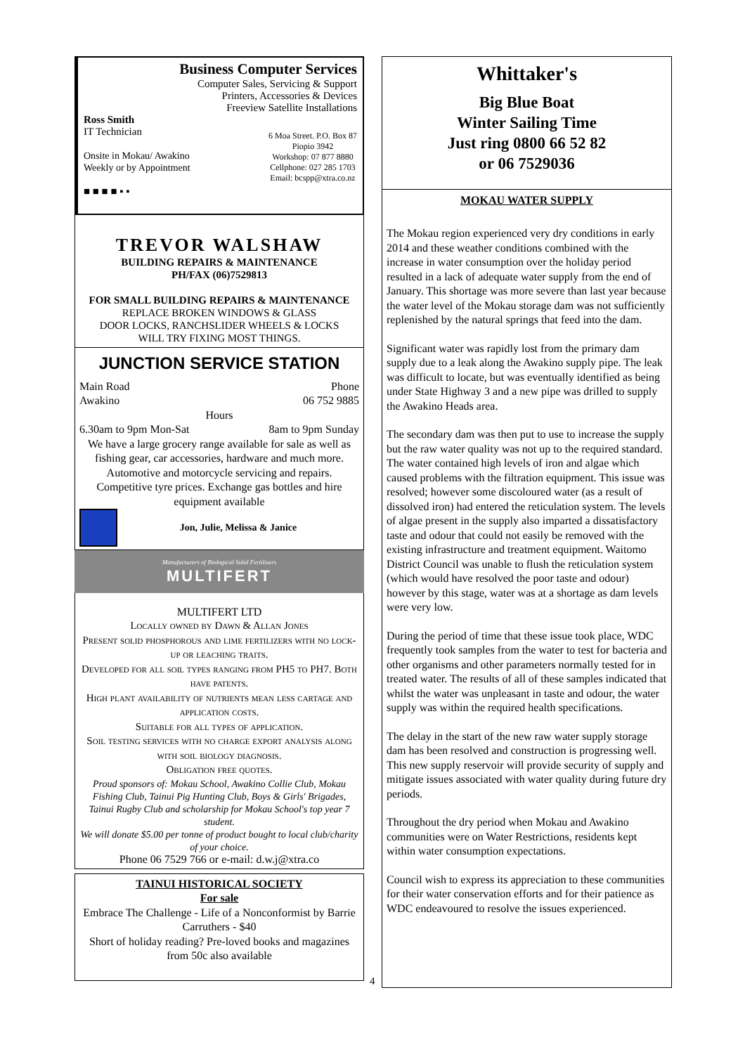Business Computer Services
Computer Sales, Servicing & Support
Printers, Accessories & Devices
Freeview Satellite Installations
Ross Smith
IT Technician
Onsite in Mokau/ Awakino
Weekly or by Appointment
■ ■ ■ ■ ▪ ▪
6 Moa Street. P.O. Box 87
Piopio 3942
Workshop: 07 877 8880
Cellphone: 027 285 1703
Email: bcspp@xtra.co.nz
TREVOR WALSHAW
BUILDING REPAIRS & MAINTENANCE
PH/FAX (06)7529813
FOR SMALL BUILDING REPAIRS & MAINTENANCE
REPLACE BROKEN WINDOWS & GLASS
DOOR LOCKS, RANCHSLIDER WHEELS & LOCKS
WILL TRY FIXING MOST THINGS.
JUNCTION SERVICE STATION
Main Road
Awakino Phone
06 752 9885
Hours
6.30am to 9pm Mon-Sat 8am to 9pm Sunday
We have a large grocery range available for sale as well as fishing gear, car accessories, hardware and much more. Automotive and motorcycle servicing and repairs. Competitive tyre prices. Exchange gas bottles and hire equipment available
Jon, Julie, Melissa & Janice
Manufacturers of Biological Solid Fertilisers
MULTIFERT
MULTIFERT LTD
Locally owned by Dawn & Allan Jones
Present solid phosphorous and lime fertilizers with no lock-up or leaching traits.
Developed for all soil types ranging from PH5 to PH7. Both have patents.
High plant availability of nutrients mean less cartage and application costs.
Suitable for all types of application.
Soil testing services with no charge export analysis along with soil biology diagnosis.
Obligation free quotes.
Proud sponsors of: Mokau School, Awakino Collie Club, Mokau Fishing Club, Tainui Pig Hunting Club, Boys & Girls' Brigades, Tainui Rugby Club and scholarship for Mokau School's top year 7 student.
We will donate $5.00 per tonne of product bought to local club/charity of your choice.
Phone 06 7529 766 or e-mail: d.w.j@xtra.co
TAINUI HISTORICAL SOCIETY
For sale
Embrace The Challenge - Life of a Nonconformist by Barrie Carruthers - $40
Short of holiday reading? Pre-loved books and magazines from 50c also available
Whittaker's
Big Blue Boat
Winter Sailing Time
Just ring 0800 66 52 82
or 06 7529036
MOKAU WATER SUPPLY
The Mokau region experienced very dry conditions in early 2014 and these weather conditions combined with the increase in water consumption over the holiday period resulted in a lack of adequate water supply from the end of January. This shortage was more severe than last year because the water level of the Mokau storage dam was not sufficiently replenished by the natural springs that feed into the dam.
Significant water was rapidly lost from the primary dam supply due to a leak along the Awakino supply pipe. The leak was difficult to locate, but was eventually identified as being under State Highway 3 and a new pipe was drilled to supply the Awakino Heads area.
The secondary dam was then put to use to increase the supply but the raw water quality was not up to the required standard. The water contained high levels of iron and algae which caused problems with the filtration equipment. This issue was resolved; however some discoloured water (as a result of dissolved iron) had entered the reticulation system. The levels of algae present in the supply also imparted a dissatisfactory taste and odour that could not easily be removed with the existing infrastructure and treatment equipment. Waitomo District Council was unable to flush the reticulation system (which would have resolved the poor taste and odour) however by this stage, water was at a shortage as dam levels were very low.
During the period of time that these issue took place, WDC frequently took samples from the water to test for bacteria and other organisms and other parameters normally tested for in treated water. The results of all of these samples indicated that whilst the water was unpleasant in taste and odour, the water supply was within the required health specifications.
The delay in the start of the new raw water supply storage dam has been resolved and construction is progressing well. This new supply reservoir will provide security of supply and mitigate issues associated with water quality during future dry periods.
Throughout the dry period when Mokau and Awakino communities were on Water Restrictions, residents kept within water consumption expectations.
Council wish to express its appreciation to these communities for their water conservation efforts and for their patience as WDC endeavoured to resolve the issues experienced.
4